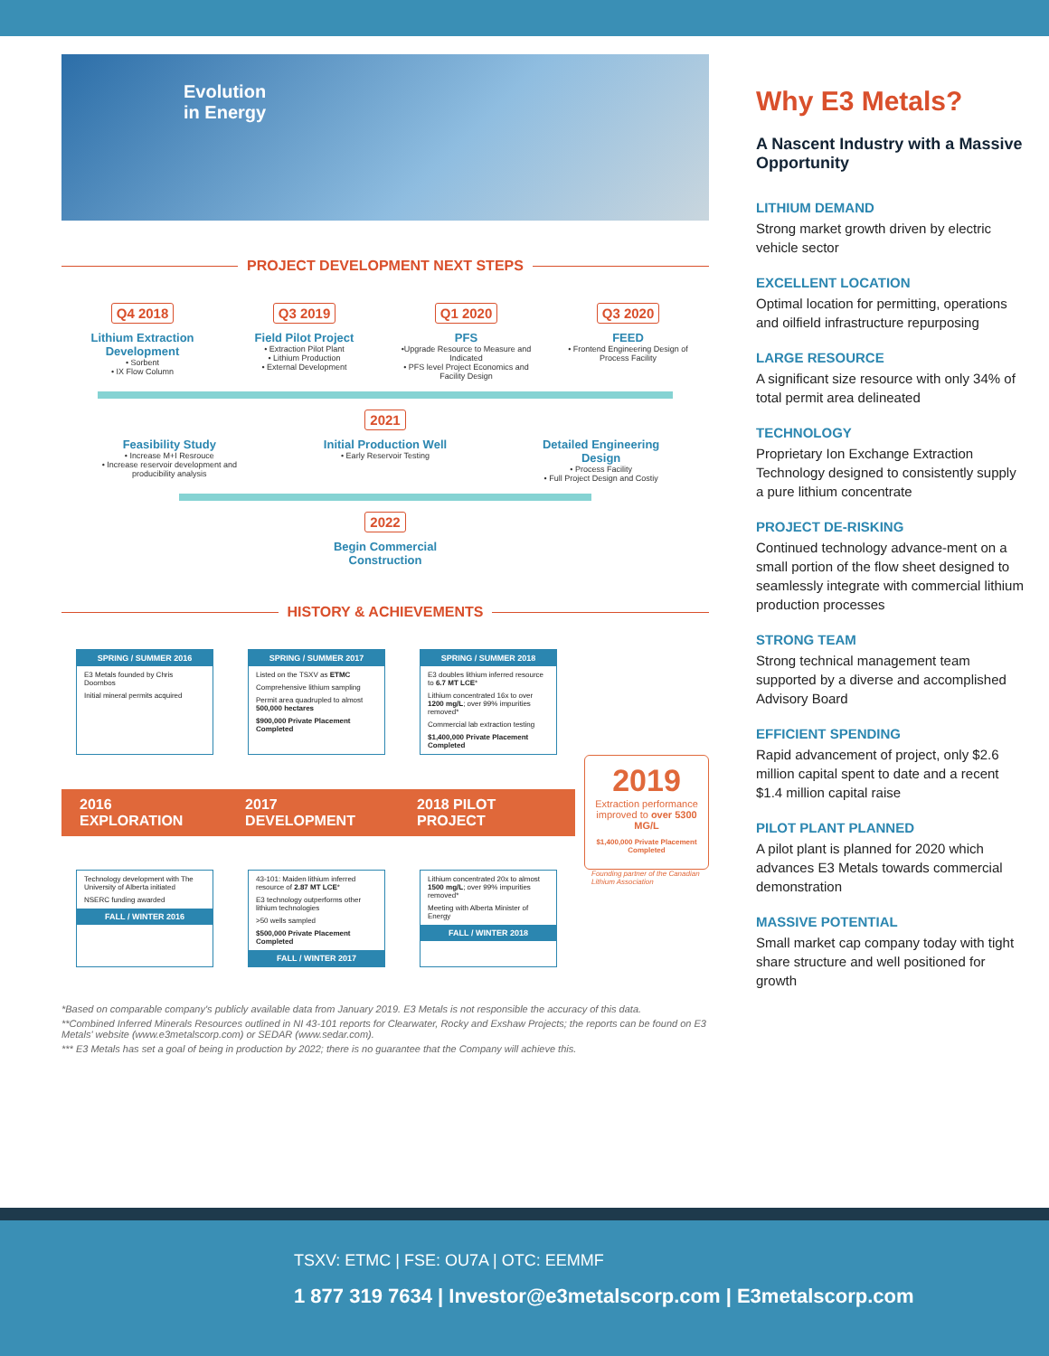Evolution
in Energy
PROJECT DEVELOPMENT NEXT STEPS
Q4 2018
Lithium Extraction Development
• Sorbent
• IX Flow Column
Q3 2019
Field Pilot Project
• Extraction Pilot Plant
• Lithium Production
• External Development
Q1 2020
PFS
•Upgrade Resource to Measure and Indicated
• PFS level Project Economics and Facility Design
Q3 2020
FEED
• Frontend Engineering Design of Process Facility
2021
Feasibility Study
• Increase M+I Resrouce
• Increase reservoir development and producibility analysis
Initial Production Well
• Early Reservoir Testing
Detailed Engineering Design
• Process Facility
• Full Project Design and Costiy
2022
Begin Commercial Construction
HISTORY & ACHIEVEMENTS
SPRING / SUMMER 2016
E3 Metals founded by Chris Doornbos
Initial mineral permits acquired
SPRING / SUMMER 2017
Listed on the TSXV as ETMC
Comprehensive lithium sampling
Permit area quadrupled to almost 500,000 hectares
$900,000 Private Placement Completed
SPRING / SUMMER 2018
E3 doubles lithium inferred resource to 6.7 MT LCE*
Lithium concentrated 16x to over 1200 mg/L; over 99% impurities removed*
Commercial lab extraction testing
$1,400,000 Private Placement Completed
2016 EXPLORATION 2017 DEVELOPMENT 2018 PILOT PROJECT
2019
Extraction performance improved to over 5300 MG/L
$1,400,000 Private Placement Completed
Technology development with The University of Alberta initiated
NSERC funding awarded
FALL / WINTER 2016
43-101: Maiden lithium inferred resource of 2.87 MT LCE*
E3 technology outperforms other lithium technologies
>50 wells sampled
$500,000 Private Placement Completed
FALL / WINTER 2017
Lithium concentrated 20x to almost 1500 mg/L; over 99% impurities removed*
Meeting with Alberta Minister of Energy
FALL / WINTER 2018
Founding partner of the Canadian Lithium Association
*Based on comparable company's publicly available data from January 2019. E3 Metals is not responsible the accuracy of this data.
**Combined Inferred Minerals Resources outlined in NI 43-101 reports for Clearwater, Rocky and Exshaw Projects; the reports can be found on E3 Metals' website (www.e3metalscorp.com) or SEDAR (www.sedar.com).
*** E3 Metals has set a goal of being in production by 2022; there is no guarantee that the Company will achieve this.
Why E3 Metals?
A Nascent Industry with a Massive Opportunity
LITHIUM DEMAND
Strong market growth driven by electric vehicle sector
EXCELLENT LOCATION
Optimal location for permitting, operations and oilfield infrastructure repurposing
LARGE RESOURCE
A significant size resource with only 34% of total permit area delineated
TECHNOLOGY
Proprietary Ion Exchange Extraction Technology designed to consistently supply a pure lithium concentrate
PROJECT DE-RISKING
Continued technology advance-ment on a small portion of the flow sheet designed to seamlessly integrate with commercial lithium production processes
STRONG TEAM
Strong technical management team supported by a diverse and accomplished Advisory Board
EFFICIENT SPENDING
Rapid advancement of project, only $2.6 million capital spent to date and a recent $1.4 million capital raise
PILOT PLANT PLANNED
A pilot plant is planned for 2020 which advances E3 Metals towards commercial demonstration
MASSIVE POTENTIAL
Small market cap company today with tight share structure and well positioned for growth
TSXV: ETMC | FSE: OU7A | OTC: EEMMF
1 877 319 7634 | Investor@e3metalscorp.com | E3metalscorp.com